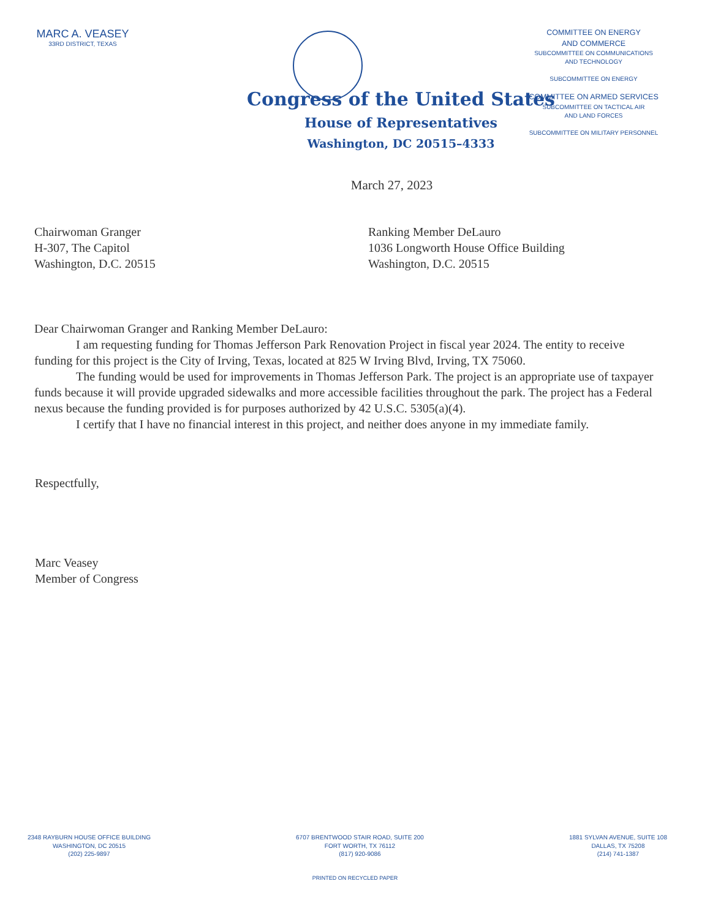MARC A. VEASEY
33RD DISTRICT, TEXAS
COMMITTEE ON ENERGY
AND COMMERCE
SUBCOMMITTEE ON COMMUNICATIONS
AND TECHNOLOGY
SUBCOMMITTEE ON ENERGY
COMMITTEE ON ARMED SERVICES
SUBCOMMITTEE ON TACTICAL AIR
AND LAND FORCES
SUBCOMMITTEE ON MILITARY PERSONNEL
Congress of the United States
House of Representatives
Washington, DC 20515–4333
March 27, 2023
Chairwoman Granger
H-307, The Capitol
Washington, D.C. 20515
Ranking Member DeLauro
1036 Longworth House Office Building
Washington, D.C. 20515
Dear Chairwoman Granger and Ranking Member DeLauro:
I am requesting funding for Thomas Jefferson Park Renovation Project in fiscal year 2024. The entity to receive funding for this project is the City of Irving, Texas, located at 825 W Irving Blvd, Irving, TX 75060.
The funding would be used for improvements in Thomas Jefferson Park. The project is an appropriate use of taxpayer funds because it will provide upgraded sidewalks and more accessible facilities throughout the park. The project has a Federal nexus because the funding provided is for purposes authorized by 42 U.S.C. 5305(a)(4).
I certify that I have no financial interest in this project, and neither does anyone in my immediate family.
Respectfully,
Marc Veasey
Member of Congress
2348 RAYBURN HOUSE OFFICE BUILDING
WASHINGTON, DC 20515
(202) 225-9897
6707 BRENTWOOD STAIR ROAD, SUITE 200
FORT WORTH, TX 76112
(817) 920-9086
1881 SYLVAN AVENUE, SUITE 108
DALLAS, TX 75208
(214) 741-1387
PRINTED ON RECYCLED PAPER